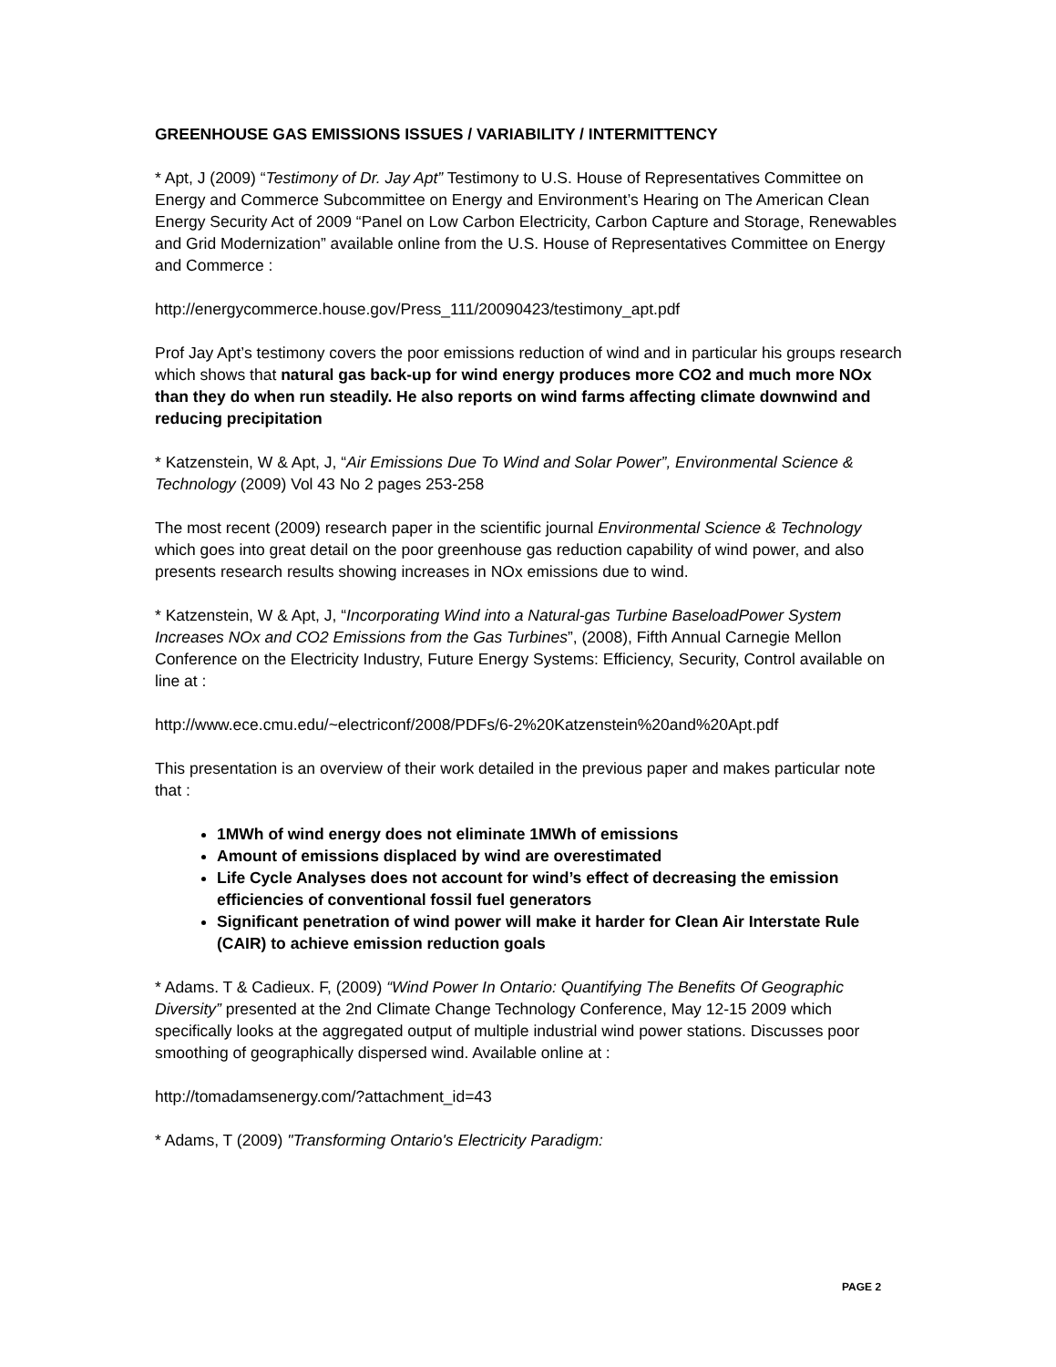GREENHOUSE GAS EMISSIONS ISSUES / VARIABILITY / INTERMITTENCY
* Apt, J (2009) “Testimony of Dr. Jay Apt” Testimony to U.S. House of Representatives Committee on Energy and Commerce Subcommittee on Energy and Environment’s Hearing on The American Clean Energy Security Act of 2009 “Panel on Low Carbon Electricity, Carbon Capture and Storage, Renewables and Grid Modernization” available online from the U.S. House of Representatives Committee on Energy and Commerce :
http://energycommerce.house.gov/Press_111/20090423/testimony_apt.pdf
Prof Jay Apt’s testimony covers the poor emissions reduction of wind and in particular his groups research which shows that natural gas back-up for wind energy produces more CO2 and much more NOx than they do when run steadily. He also reports on wind farms affecting climate downwind and reducing precipitation
* Katzenstein, W & Apt, J, “Air Emissions Due To Wind and Solar Power”, Environmental Science & Technology (2009) Vol 43 No 2 pages 253-258
The most recent (2009) research paper in the scientific journal Environmental Science & Technology which goes into great detail on the poor greenhouse gas reduction capability of wind power, and also presents research results showing increases in NOx emissions due to wind.
* Katzenstein, W & Apt, J, “Incorporating Wind into a Natural-gas Turbine BaseloadPower System Increases NOx and CO2 Emissions from the Gas Turbines”, (2008), Fifth Annual Carnegie Mellon Conference on the Electricity Industry, Future Energy Systems: Efficiency, Security, Control available on line at :
http://www.ece.cmu.edu/~electriconf/2008/PDFs/6-2%20Katzenstein%20and%20Apt.pdf
This presentation is an overview of their work detailed in the previous paper and makes particular note that :
1MWh of wind energy does not eliminate 1MWh of emissions
Amount of emissions displaced by wind are overestimated
Life Cycle Analyses does not account for wind’s effect of decreasing the emission efficiencies of conventional fossil fuel generators
Significant penetration of wind power will make it harder for Clean Air Interstate Rule (CAIR) to achieve emission reduction goals
* Adams. T & Cadieux. F, (2009) “Wind Power In Ontario: Quantifying The Benefits Of Geographic Diversity” presented at the 2nd Climate Change Technology Conference, May 12-15 2009 which specifically looks at the aggregated output of multiple industrial wind power stations. Discusses poor smoothing of geographically dispersed wind. Available online at :
http://tomadamsenergy.com/?attachment_id=43
* Adams, T (2009) "Transforming Ontario's Electricity Paradigm:
PAGE 2